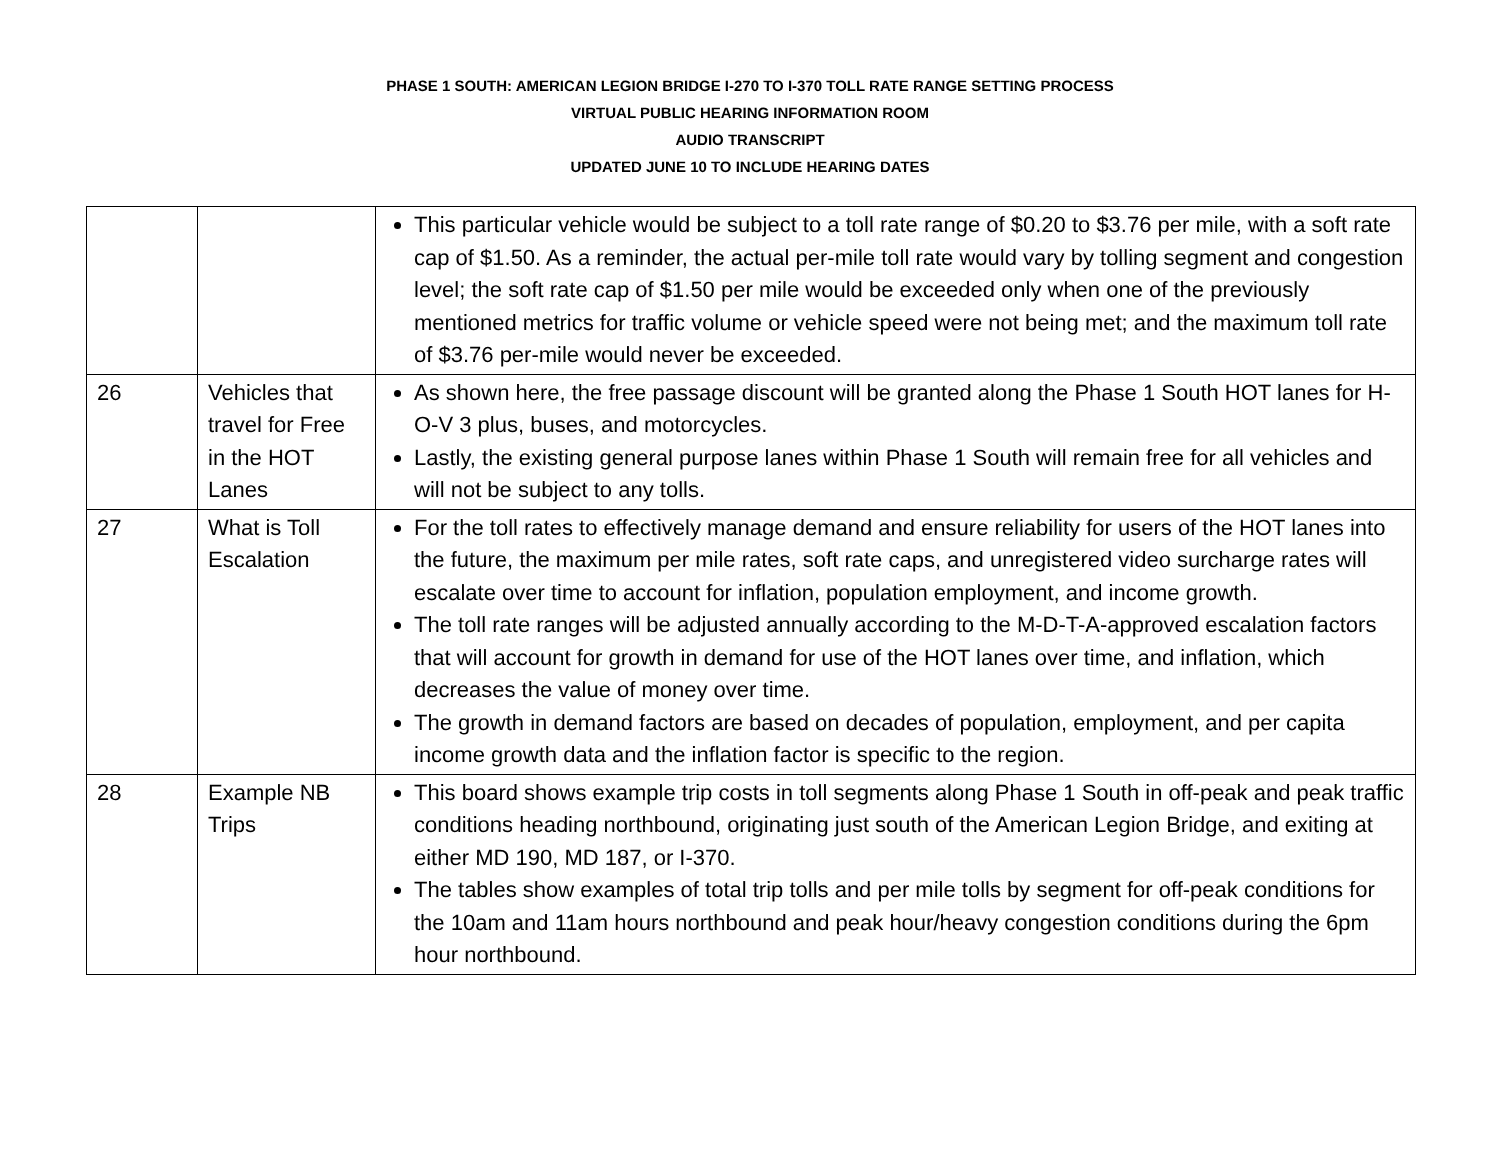PHASE 1 SOUTH: AMERICAN LEGION BRIDGE I-270 TO I-370 TOLL RATE RANGE SETTING PROCESS
VIRTUAL PUBLIC HEARING INFORMATION ROOM
AUDIO TRANSCRIPT
UPDATED JUNE 10 TO INCLUDE HEARING DATES
| | | This particular vehicle would be subject to a toll rate range of $0.20 to $3.76 per mile, with a soft rate cap of $1.50. As a reminder, the actual per-mile toll rate would vary by tolling segment and congestion level; the soft rate cap of $1.50 per mile would be exceeded only when one of the previously mentioned metrics for traffic volume or vehicle speed were not being met; and the maximum toll rate of $3.76 per-mile would never be exceeded. |
| 26 | Vehicles that travel for Free in the HOT Lanes | As shown here, the free passage discount will be granted along the Phase 1 South HOT lanes for H-O-V 3 plus, buses, and motorcycles. Lastly, the existing general purpose lanes within Phase 1 South will remain free for all vehicles and will not be subject to any tolls. |
| 27 | What is Toll Escalation | For the toll rates to effectively manage demand and ensure reliability for users of the HOT lanes into the future, the maximum per mile rates, soft rate caps, and unregistered video surcharge rates will escalate over time to account for inflation, population employment, and income growth. The toll rate ranges will be adjusted annually according to the M-D-T-A-approved escalation factors that will account for growth in demand for use of the HOT lanes over time, and inflation, which decreases the value of money over time. The growth in demand factors are based on decades of population, employment, and per capita income growth data and the inflation factor is specific to the region. |
| 28 | Example NB Trips | This board shows example trip costs in toll segments along Phase 1 South in off-peak and peak traffic conditions heading northbound, originating just south of the American Legion Bridge, and exiting at either MD 190, MD 187, or I-370. The tables show examples of total trip tolls and per mile tolls by segment for off-peak conditions for the 10am and 11am hours northbound and peak hour/heavy congestion conditions during the 6pm hour northbound. |